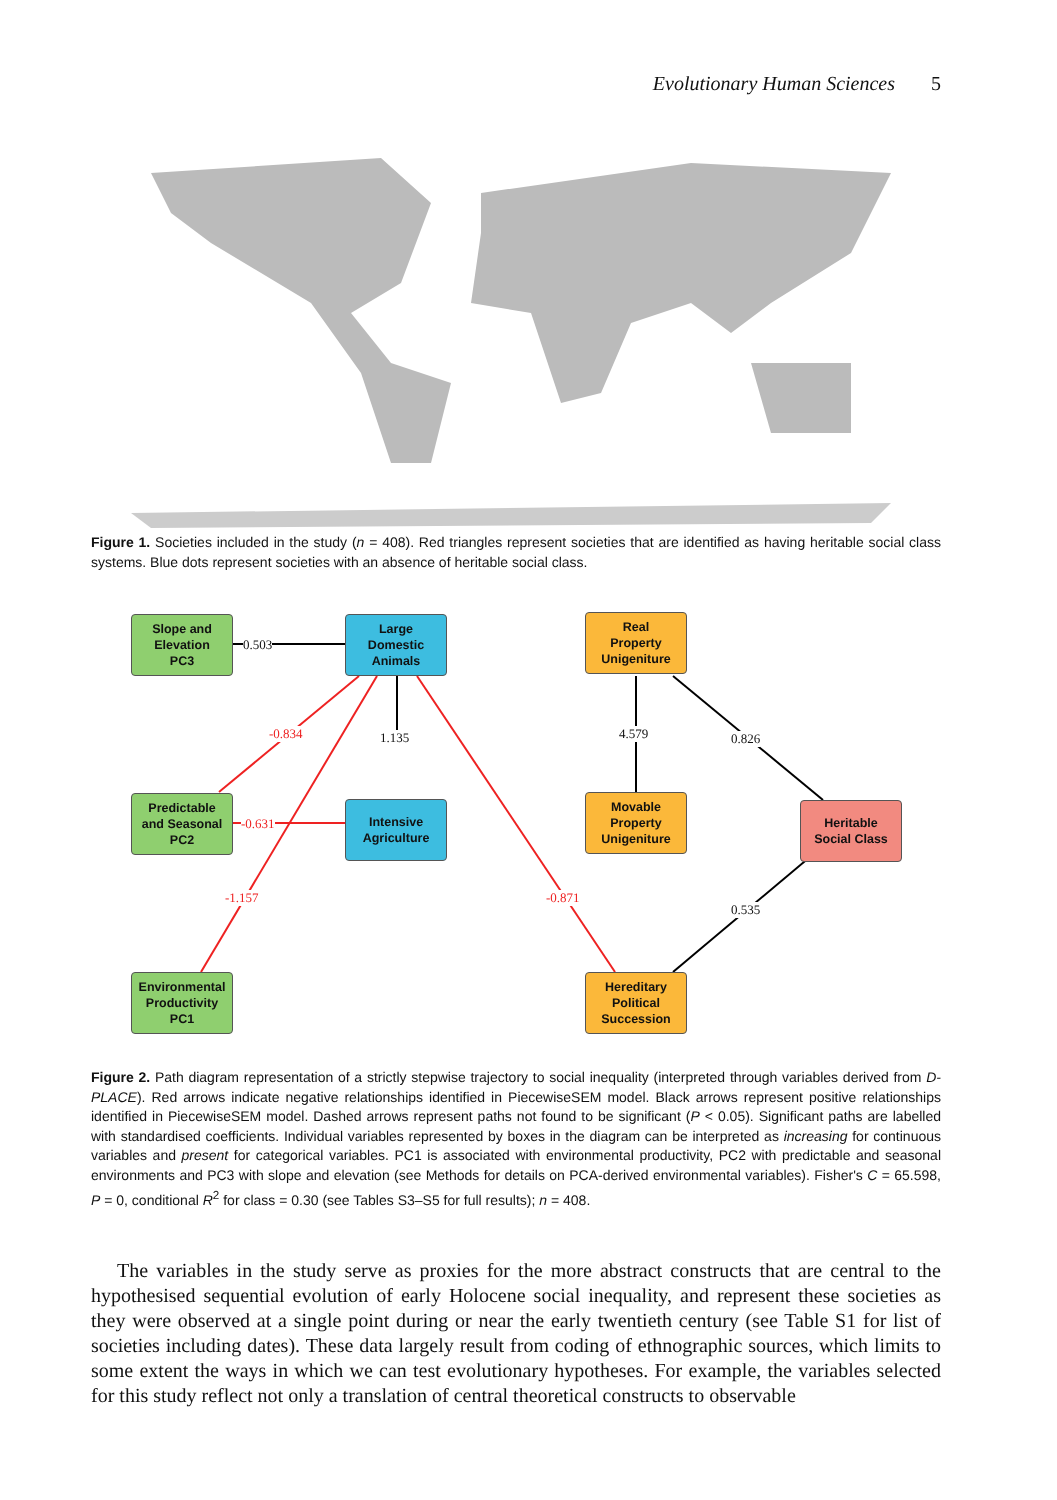Evolutionary Human Sciences 5
Figure 1. Societies included in the study (n = 408). Red triangles represent societies that are identified as having heritable social class systems. Blue dots represent societies with an absence of heritable social class.
Slope and
Elevation
PC3
Large
Domestic
Animals
Real
Property
Unigeniture
Predictable
and Seasonal
PC2
Intensive
Agriculture
Movable
Property
Unigeniture
Heritable
Social Class
Environmental
Productivity
PC1
Hereditary
Political
Succession
0.503
-0.834 1.135 4.579 0.826
-0.631
-1.157 -0.871
0.535
Figure 2. Path diagram representation of a strictly stepwise trajectory to social inequality (interpreted through variables derived from D-PLACE). Red arrows indicate negative relationships identified in PiecewiseSEM model. Black arrows represent positive relationships identified in PiecewiseSEM model. Dashed arrows represent paths not found to be significant (P < 0.05). Significant paths are labelled with standardised coefficients. Individual variables represented by boxes in the diagram can be interpreted as increasing for continuous variables and present for categorical variables. PC1 is associated with environmental productivity, PC2 with predictable and seasonal environments and PC3 with slope and elevation (see Methods for details on PCA-derived environmental variables). Fisher's C = 65.598, P = 0, conditional R<sup>2</sup> for class = 0.30 (see Tables S3–S5 for full results); n = 408.
The variables in the study serve as proxies for the more abstract constructs that are central to the hypothesised sequential evolution of early Holocene social inequality, and represent these societies as they were observed at a single point during or near the early twentieth century (see Table S1 for list of societies including dates). These data largely result from coding of ethnographic sources, which limits to some extent the ways in which we can test evolutionary hypotheses. For example, the variables selected for this study reflect not only a translation of central theoretical constructs to observable